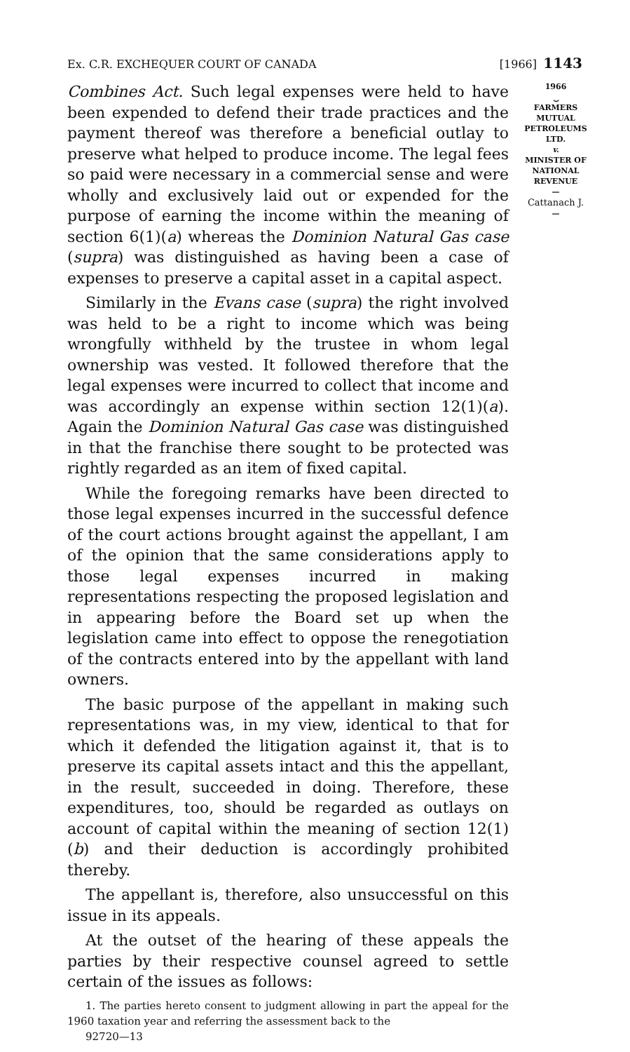Ex. C.R. EXCHEQUER COURT OF CANADA [1966] 1143
Combines Act. Such legal expenses were held to have been expended to defend their trade practices and the payment thereof was therefore a beneficial outlay to preserve what helped to produce income. The legal fees so paid were necessary in a commercial sense and were wholly and exclusively laid out or expended for the purpose of earning the income within the meaning of section 6(1)(a) whereas the Dominion Natural Gas case (supra) was distinguished as having been a case of expenses to preserve a capital asset in a capital aspect.
Similarly in the Evans case (supra) the right involved was held to be a right to income which was being wrongfully withheld by the trustee in whom legal ownership was vested. It followed therefore that the legal expenses were incurred to collect that income and was accordingly an expense within section 12(1)(a). Again the Dominion Natural Gas case was distinguished in that the franchise there sought to be protected was rightly regarded as an item of fixed capital.
While the foregoing remarks have been directed to those legal expenses incurred in the successful defence of the court actions brought against the appellant, I am of the opinion that the same considerations apply to those legal expenses incurred in making representations respecting the proposed legislation and in appearing before the Board set up when the legislation came into effect to oppose the renegotiation of the contracts entered into by the appellant with land owners.
The basic purpose of the appellant in making such representations was, in my view, identical to that for which it defended the litigation against it, that is to preserve its capital assets intact and this the appellant, in the result, succeeded in doing. Therefore, these expenditures, too, should be regarded as outlays on account of capital within the meaning of section 12(1)(b) and their deduction is accordingly prohibited thereby.
The appellant is, therefore, also unsuccessful on this issue in its appeals.
At the outset of the hearing of these appeals the parties by their respective counsel agreed to settle certain of the issues as follows:
1. The parties hereto consent to judgment allowing in part the appeal for the 1960 taxation year and referring the assessment back to the
92720—13
1966
⏟
FARMERS
MUTUAL
PETROLEUMS
LTD.
v.
MINISTER OF
NATIONAL
REVENUE
—
Cattanach J.
—